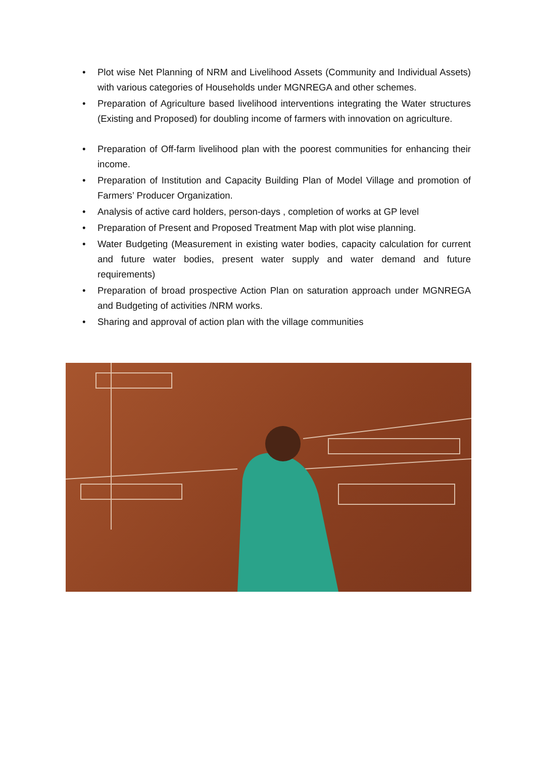• Plot wise Net Planning of NRM and Livelihood Assets (Community and Individual Assets) with various categories of Households under MGNREGA and other schemes.
• Preparation of Agriculture based livelihood interventions integrating the Water structures (Existing and Proposed) for doubling income of farmers with innovation on agriculture.
• Preparation of Off-farm livelihood plan with the poorest communities for enhancing their income.
• Preparation of Institution and Capacity Building Plan of Model Village and promotion of Farmers’ Producer Organization.
• Analysis of active card holders, person-days , completion of works at GP level
• Preparation of Present and Proposed Treatment Map with plot wise planning.
• Water Budgeting (Measurement in existing water bodies, capacity calculation for current and future water bodies, present water supply and water demand and future requirements)
• Preparation of broad prospective Action Plan on saturation approach under MGNREGA and Budgeting of activities /NRM works.
• Sharing and approval of action plan with the village communities